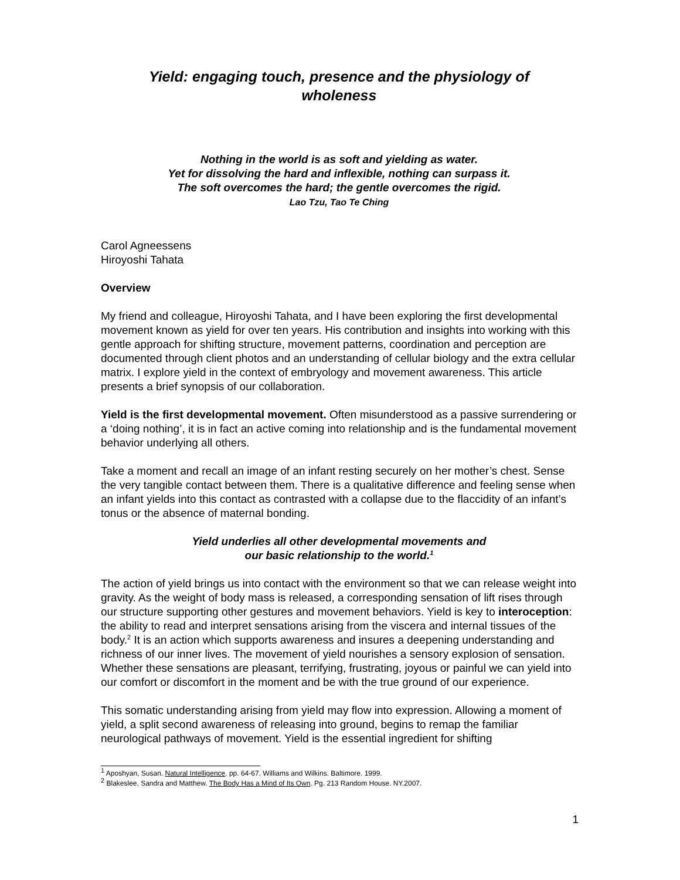Yield: engaging touch, presence and the physiology of
wholeness
Nothing in the world is as soft and yielding as water.
Yet for dissolving the hard and inflexible, nothing can surpass it.
The soft overcomes the hard; the gentle overcomes the rigid.
Lao Tzu, Tao Te Ching
Carol Agneessens
Hiroyoshi Tahata
Overview
My friend and colleague, Hiroyoshi Tahata, and I have been exploring the first developmental movement known as yield for over ten years. His contribution and insights into working with this gentle approach for shifting structure, movement patterns, coordination and perception are documented through client photos and an understanding of cellular biology and the extra cellular matrix. I explore yield in the context of embryology and movement awareness. This article presents a brief synopsis of our collaboration.
Yield is the first developmental movement. Often misunderstood as a passive surrendering or a ‘doing nothing’, it is in fact an active coming into relationship and is the fundamental movement behavior underlying all others.
Take a moment and recall an image of an infant resting securely on her mother’s chest. Sense the very tangible contact between them. There is a qualitative difference and feeling sense when an infant yields into this contact as contrasted with a collapse due to the flaccidity of an infant’s tonus or the absence of maternal bonding.
Yield underlies all other developmental movements and
our basic relationship to the world.<sup>1</sup>
The action of yield brings us into contact with the environment so that we can release weight into gravity. As the weight of body mass is released, a corresponding sensation of lift rises through our structure supporting other gestures and movement behaviors. Yield is key to interoception: the ability to read and interpret sensations arising from the viscera and internal tissues of the body.<sup>2</sup> It is an action which supports awareness and insures a deepening understanding and richness of our inner lives. The movement of yield nourishes a sensory explosion of sensation. Whether these sensations are pleasant, terrifying, frustrating, joyous or painful we can yield into our comfort or discomfort in the moment and be with the true ground of our experience.
This somatic understanding arising from yield may flow into expression. Allowing a moment of yield, a split second awareness of releasing into ground, begins to remap the familiar neurological pathways of movement. Yield is the essential ingredient for shifting
<sup>1</sup> Aposhyan, Susan. Natural Intelligence. pp. 64-67. Williams and Wilkins. Baltimore. 1999.
<sup>2</sup> Blakeslee, Sandra and Matthew. The Body Has a Mind of Its Own. Pg. 213 Random House. NY.2007.
1